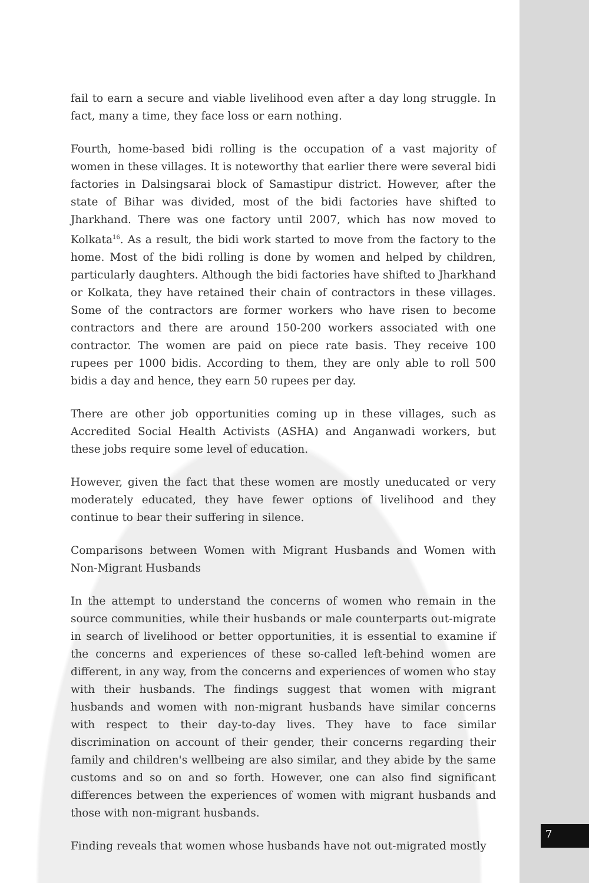fail to earn a secure and viable livelihood even after a day long struggle. In fact, many a time, they face loss or earn nothing.
Fourth, home-based bidi rolling is the occupation of a vast majority of women in these villages. It is noteworthy that earlier there were several bidi factories in Dalsingsarai block of Samastipur district. However, after the state of Bihar was divided, most of the bidi factories have shifted to Jharkhand. There was one factory until 2007, which has now moved to Kolkata<sup>16</sup>. As a result, the bidi work started to move from the factory to the home. Most of the bidi rolling is done by women and helped by children, particularly daughters. Although the bidi factories have shifted to Jharkhand or Kolkata, they have retained their chain of contractors in these villages. Some of the contractors are former workers who have risen to become contractors and there are around 150-200 workers associated with one contractor. The women are paid on piece rate basis. They receive 100 rupees per 1000 bidis. According to them, they are only able to roll 500 bidis a day and hence, they earn 50 rupees per day.
There are other job opportunities coming up in these villages, such as Accredited Social Health Activists (ASHA) and Anganwadi workers, but these jobs require some level of education.
However, given the fact that these women are mostly uneducated or very moderately educated, they have fewer options of livelihood and they continue to bear their suffering in silence.
Comparisons between Women with Migrant Husbands and Women with Non-Migrant Husbands
In the attempt to understand the concerns of women who remain in the source communities, while their husbands or male counterparts out-migrate in search of livelihood or better opportunities, it is essential to examine if the concerns and experiences of these so-called left-behind women are different, in any way, from the concerns and experiences of women who stay with their husbands. The findings suggest that women with migrant husbands and women with non-migrant husbands have similar concerns with respect to their day-to-day lives. They have to face similar discrimination on account of their gender, their concerns regarding their family and children's wellbeing are also similar, and they abide by the same customs and so on and so forth. However, one can also find significant differences between the experiences of women with migrant husbands and those with non-migrant husbands.
Finding reveals that women whose husbands have not out-migrated mostly
7